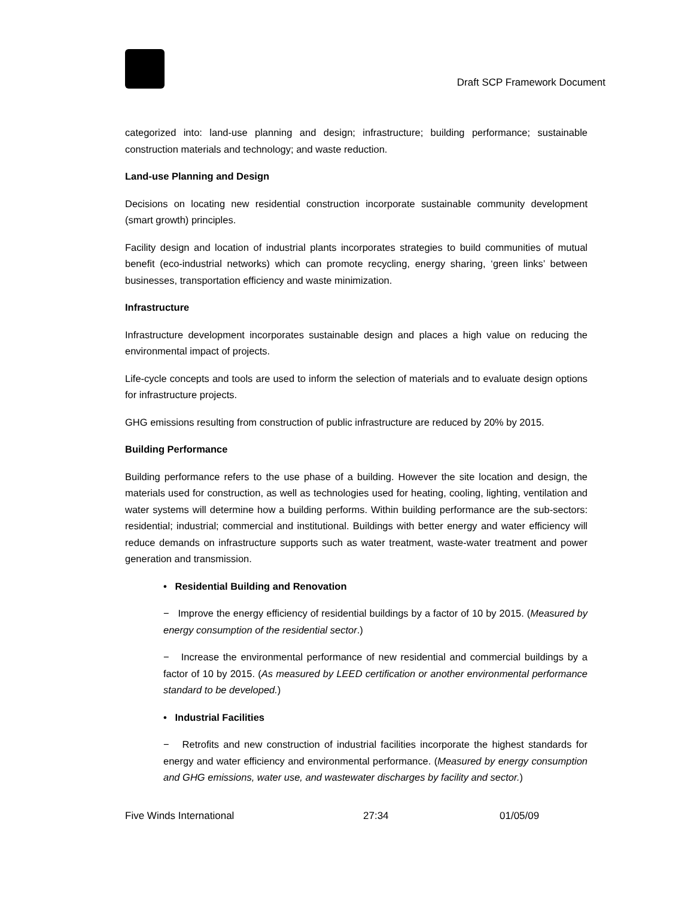Draft SCP Framework Document
categorized into: land-use planning and design; infrastructure; building performance; sustainable construction materials and technology; and waste reduction.
Land-use Planning and Design
Decisions on locating new residential construction incorporate sustainable community development (smart growth) principles.
Facility design and location of industrial plants incorporates strategies to build communities of mutual benefit (eco-industrial networks) which can promote recycling, energy sharing, ‘green links’ between businesses, transportation efficiency and waste minimization.
Infrastructure
Infrastructure development incorporates sustainable design and places a high value on reducing the environmental impact of projects.
Life-cycle concepts and tools are used to inform the selection of materials and to evaluate design options for infrastructure projects.
GHG emissions resulting from construction of public infrastructure are reduced by 20% by 2015.
Building Performance
Building performance refers to the use phase of a building. However the site location and design, the materials used for construction, as well as technologies used for heating, cooling, lighting, ventilation and water systems will determine how a building performs. Within building performance are the sub-sectors: residential; industrial; commercial and institutional. Buildings with better energy and water efficiency will reduce demands on infrastructure supports such as water treatment, waste-water treatment and power generation and transmission.
• Residential Building and Renovation
− Improve the energy efficiency of residential buildings by a factor of 10 by 2015. (Measured by energy consumption of the residential sector.)
− Increase the environmental performance of new residential and commercial buildings by a factor of 10 by 2015. (As measured by LEED certification or another environmental performance standard to be developed.)
• Industrial Facilities
− Retrofits and new construction of industrial facilities incorporate the highest standards for energy and water efficiency and environmental performance. (Measured by energy consumption and GHG emissions, water use, and wastewater discharges by facility and sector.)
Five Winds International 27:34 01/05/09